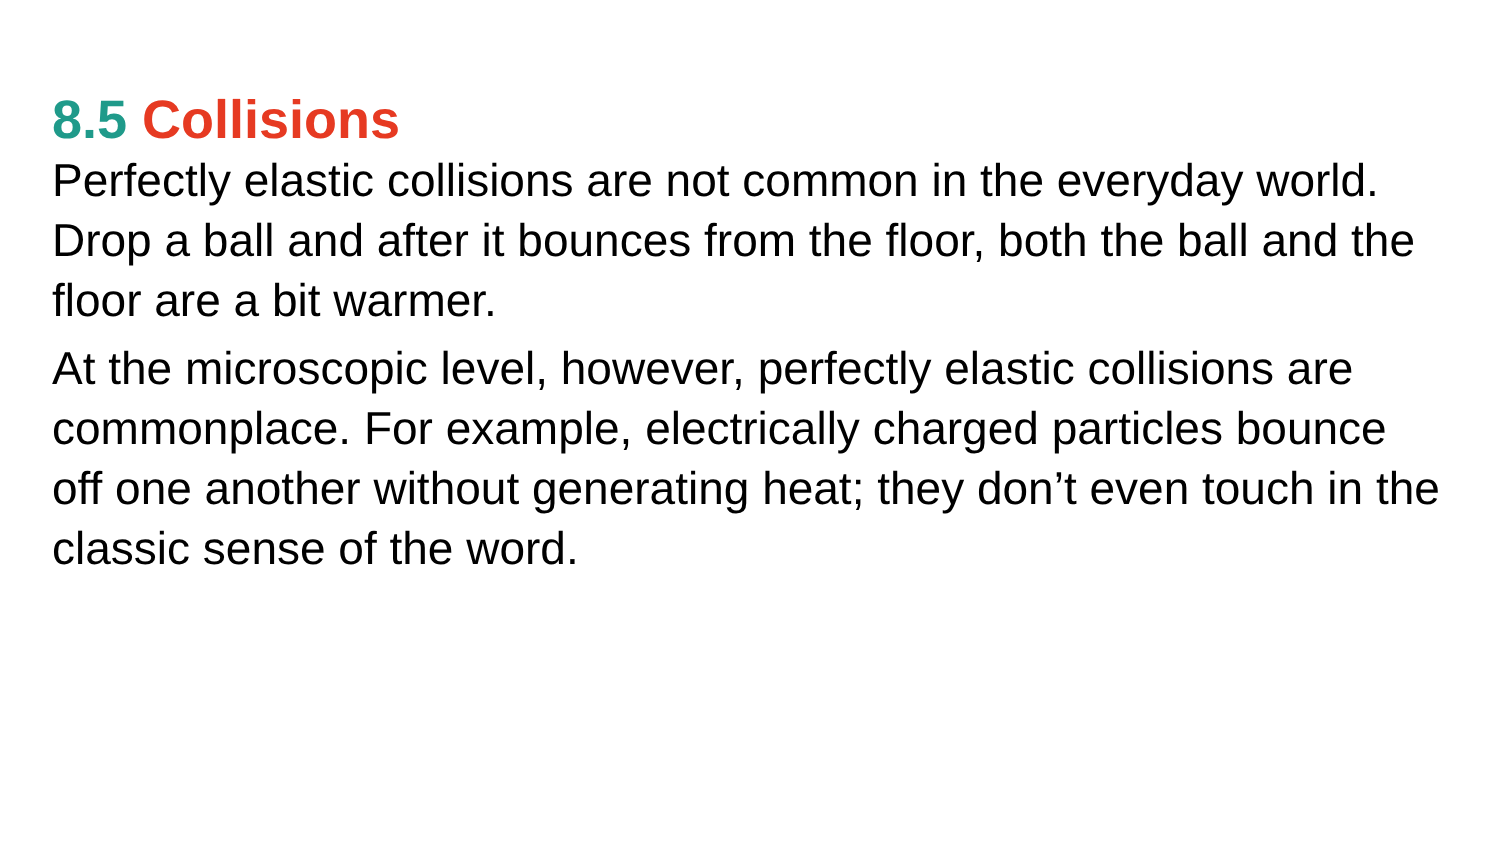8.5 Collisions
Perfectly elastic collisions are not common in the everyday world. Drop a ball and after it bounces from the floor, both the ball and the floor are a bit warmer.
At the microscopic level, however, perfectly elastic collisions are commonplace. For example, electrically charged particles bounce off one another without generating heat; they don’t even touch in the classic sense of the word.